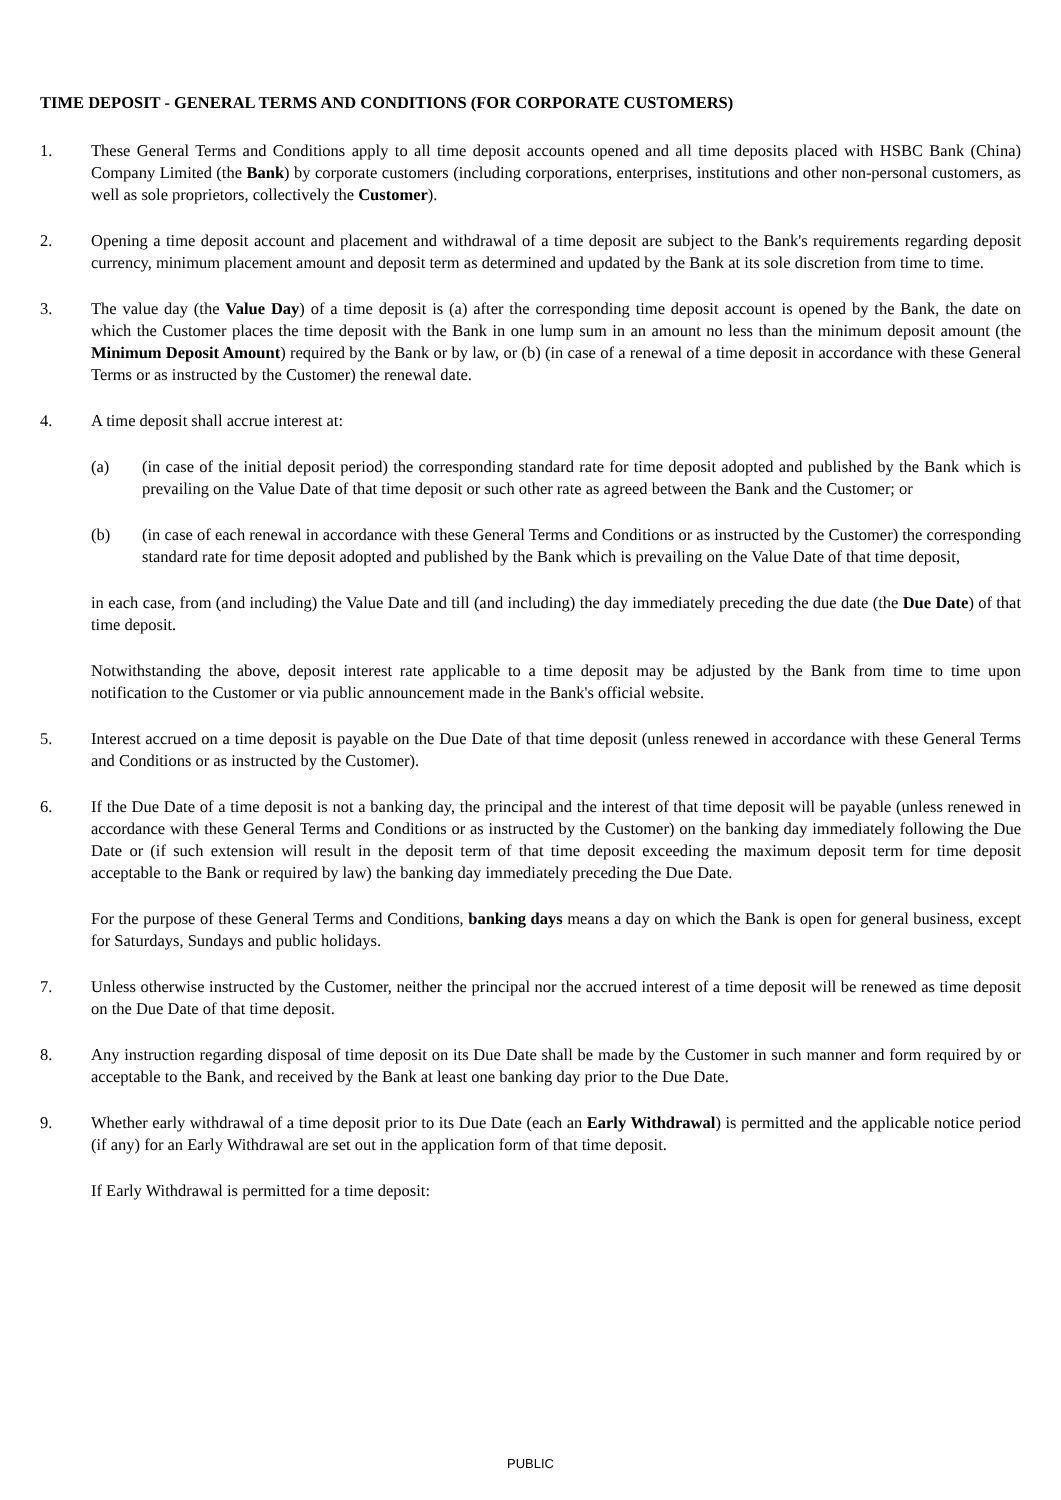TIME DEPOSIT - GENERAL TERMS AND CONDITIONS (FOR CORPORATE CUSTOMERS)
1. These General Terms and Conditions apply to all time deposit accounts opened and all time deposits placed with HSBC Bank (China) Company Limited (the Bank) by corporate customers (including corporations, enterprises, institutions and other non-personal customers, as well as sole proprietors, collectively the Customer).
2. Opening a time deposit account and placement and withdrawal of a time deposit are subject to the Bank's requirements regarding deposit currency, minimum placement amount and deposit term as determined and updated by the Bank at its sole discretion from time to time.
3. The value day (the Value Day) of a time deposit is (a) after the corresponding time deposit account is opened by the Bank, the date on which the Customer places the time deposit with the Bank in one lump sum in an amount no less than the minimum deposit amount (the Minimum Deposit Amount) required by the Bank or by law, or (b) (in case of a renewal of a time deposit in accordance with these General Terms or as instructed by the Customer) the renewal date.
4. A time deposit shall accrue interest at:
(a) (in case of the initial deposit period) the corresponding standard rate for time deposit adopted and published by the Bank which is prevailing on the Value Date of that time deposit or such other rate as agreed between the Bank and the Customer; or
(b) (in case of each renewal in accordance with these General Terms and Conditions or as instructed by the Customer) the corresponding standard rate for time deposit adopted and published by the Bank which is prevailing on the Value Date of that time deposit,
in each case, from (and including) the Value Date and till (and including) the day immediately preceding the due date (the Due Date) of that time deposit.
Notwithstanding the above, deposit interest rate applicable to a time deposit may be adjusted by the Bank from time to time upon notification to the Customer or via public announcement made in the Bank's official website.
5. Interest accrued on a time deposit is payable on the Due Date of that time deposit (unless renewed in accordance with these General Terms and Conditions or as instructed by the Customer).
6. If the Due Date of a time deposit is not a banking day, the principal and the interest of that time deposit will be payable (unless renewed in accordance with these General Terms and Conditions or as instructed by the Customer) on the banking day immediately following the Due Date or (if such extension will result in the deposit term of that time deposit exceeding the maximum deposit term for time deposit acceptable to the Bank or required by law) the banking day immediately preceding the Due Date.
For the purpose of these General Terms and Conditions, banking days means a day on which the Bank is open for general business, except for Saturdays, Sundays and public holidays.
7. Unless otherwise instructed by the Customer, neither the principal nor the accrued interest of a time deposit will be renewed as time deposit on the Due Date of that time deposit.
8. Any instruction regarding disposal of time deposit on its Due Date shall be made by the Customer in such manner and form required by or acceptable to the Bank, and received by the Bank at least one banking day prior to the Due Date.
9. Whether early withdrawal of a time deposit prior to its Due Date (each an Early Withdrawal) is permitted and the applicable notice period (if any) for an Early Withdrawal are set out in the application form of that time deposit.
If Early Withdrawal is permitted for a time deposit:
PUBLIC